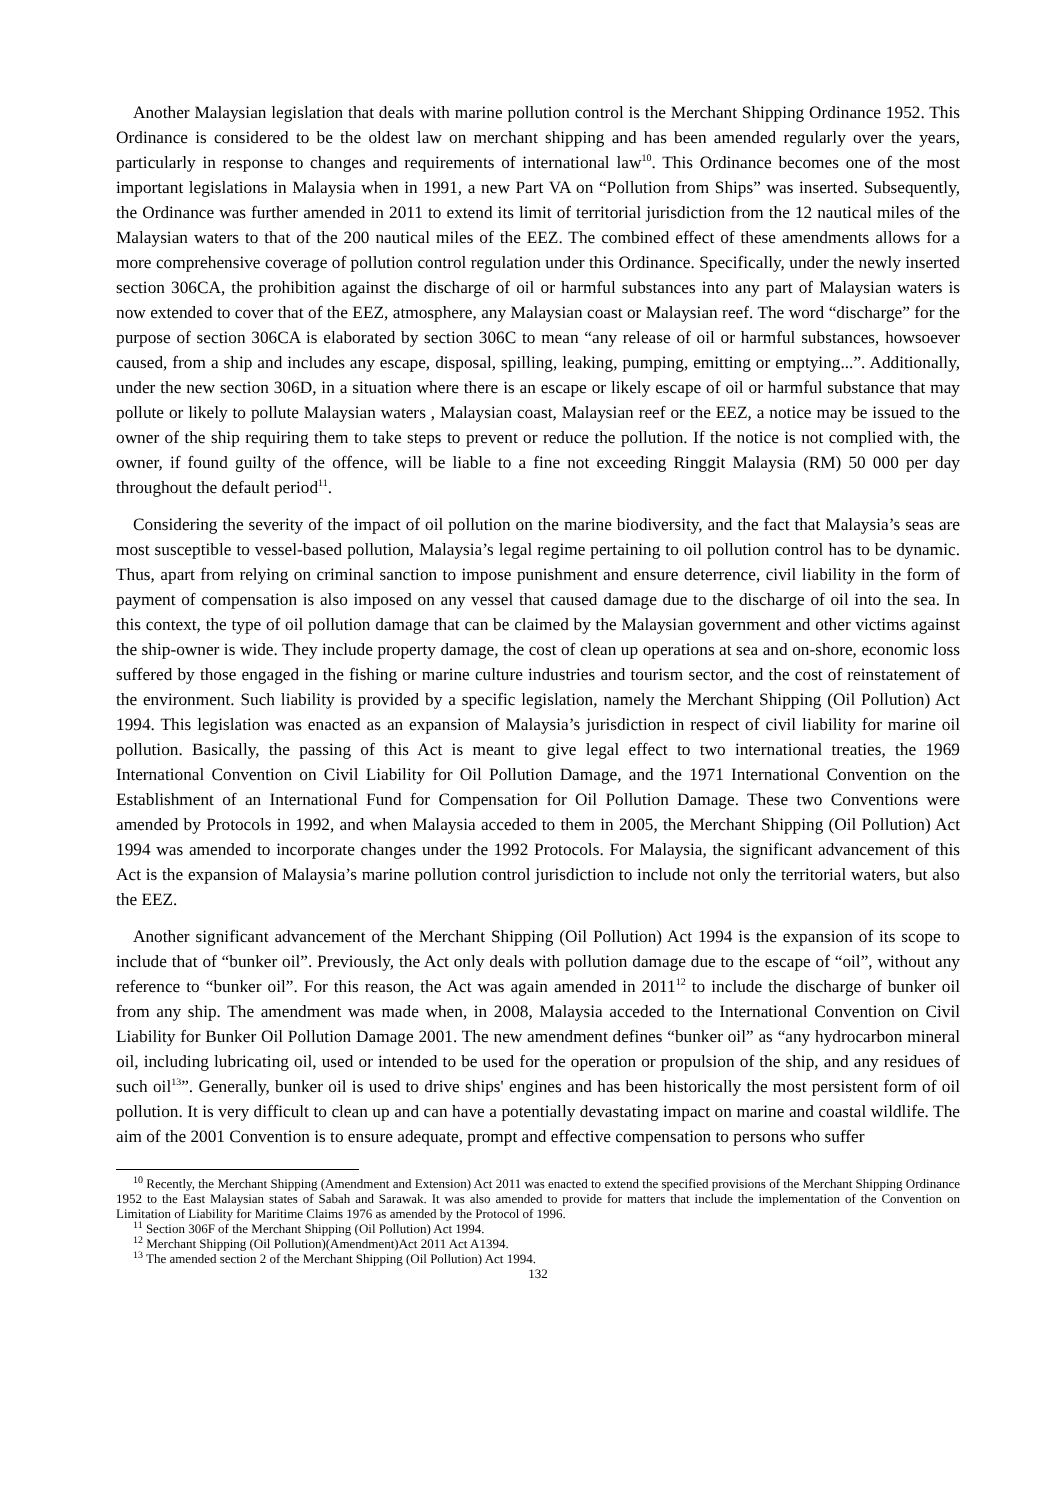Another Malaysian legislation that deals with marine pollution control is the Merchant Shipping Ordinance 1952. This Ordinance is considered to be the oldest law on merchant shipping and has been amended regularly over the years, particularly in response to changes and requirements of international law<sup>10</sup>. This Ordinance becomes one of the most important legislations in Malaysia when in 1991, a new Part VA on “Pollution from Ships” was inserted. Subsequently, the Ordinance was further amended in 2011 to extend its limit of territorial jurisdiction from the 12 nautical miles of the Malaysian waters to that of the 200 nautical miles of the EEZ. The combined effect of these amendments allows for a more comprehensive coverage of pollution control regulation under this Ordinance. Specifically, under the newly inserted section 306CA, the prohibition against the discharge of oil or harmful substances into any part of Malaysian waters is now extended to cover that of the EEZ, atmosphere, any Malaysian coast or Malaysian reef. The word “discharge” for the purpose of section 306CA is elaborated by section 306C to mean “any release of oil or harmful substances, howsoever caused, from a ship and includes any escape, disposal, spilling, leaking, pumping, emitting or emptying...”. Additionally, under the new section 306D, in a situation where there is an escape or likely escape of oil or harmful substance that may pollute or likely to pollute Malaysian waters , Malaysian coast, Malaysian reef or the EEZ, a notice may be issued to the owner of the ship requiring them to take steps to prevent or reduce the pollution. If the notice is not complied with, the owner, if found guilty of the offence, will be liable to a fine not exceeding Ringgit Malaysia (RM) 50 000 per day throughout the default period<sup>11</sup>.
Considering the severity of the impact of oil pollution on the marine biodiversity, and the fact that Malaysia’s seas are most susceptible to vessel-based pollution, Malaysia’s legal regime pertaining to oil pollution control has to be dynamic. Thus, apart from relying on criminal sanction to impose punishment and ensure deterrence, civil liability in the form of payment of compensation is also imposed on any vessel that caused damage due to the discharge of oil into the sea. In this context, the type of oil pollution damage that can be claimed by the Malaysian government and other victims against the ship-owner is wide. They include property damage, the cost of clean up operations at sea and on-shore, economic loss suffered by those engaged in the fishing or marine culture industries and tourism sector, and the cost of reinstatement of the environment. Such liability is provided by a specific legislation, namely the Merchant Shipping (Oil Pollution) Act 1994. This legislation was enacted as an expansion of Malaysia’s jurisdiction in respect of civil liability for marine oil pollution. Basically, the passing of this Act is meant to give legal effect to two international treaties, the 1969 International Convention on Civil Liability for Oil Pollution Damage, and the 1971 International Convention on the Establishment of an International Fund for Compensation for Oil Pollution Damage. These two Conventions were amended by Protocols in 1992, and when Malaysia acceded to them in 2005, the Merchant Shipping (Oil Pollution) Act 1994 was amended to incorporate changes under the 1992 Protocols. For Malaysia, the significant advancement of this Act is the expansion of Malaysia’s marine pollution control jurisdiction to include not only the territorial waters, but also the EEZ.
Another significant advancement of the Merchant Shipping (Oil Pollution) Act 1994 is the expansion of its scope to include that of “bunker oil”. Previously, the Act only deals with pollution damage due to the escape of “oil”, without any reference to “bunker oil”. For this reason, the Act was again amended in 2011<sup>12</sup> to include the discharge of bunker oil from any ship. The amendment was made when, in 2008, Malaysia acceded to the International Convention on Civil Liability for Bunker Oil Pollution Damage 2001. The new amendment defines “bunker oil” as “any hydrocarbon mineral oil, including lubricating oil, used or intended to be used for the operation or propulsion of the ship, and any residues of such oil<sup>13</sup>”. Generally, bunker oil is used to drive ships' engines and has been historically the most persistent form of oil pollution. It is very difficult to clean up and can have a potentially devastating impact on marine and coastal wildlife. The aim of the 2001 Convention is to ensure adequate, prompt and effective compensation to persons who suffer
<sup>10</sup> Recently, the Merchant Shipping (Amendment and Extension) Act 2011 was enacted to extend the specified provisions of the Merchant Shipping Ordinance 1952 to the East Malaysian states of Sabah and Sarawak. It was also amended to provide for matters that include the implementation of the Convention on Limitation of Liability for Maritime Claims 1976 as amended by the Protocol of 1996.
<sup>11</sup> Section 306F of the Merchant Shipping (Oil Pollution) Act 1994.
<sup>12</sup> Merchant Shipping (Oil Pollution)(Amendment)Act 2011 Act A1394.
<sup>13</sup> The amended section 2 of the Merchant Shipping (Oil Pollution) Act 1994.
132